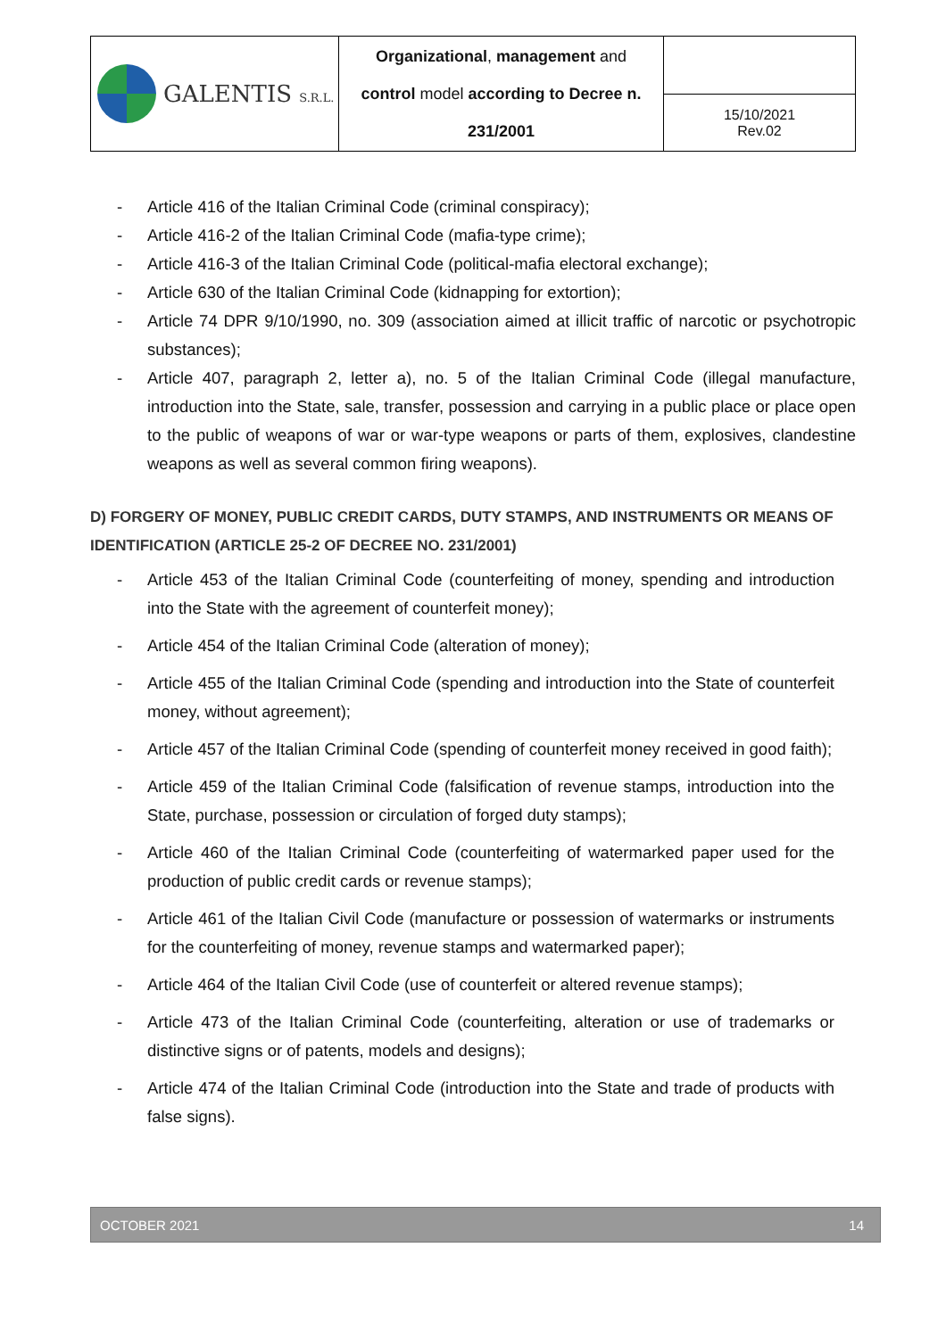| GALENTIS S.R.L. | Organizational , management and control model according to Decree n. 231/2001 | |
| | | 15/10/2021 Rev.02 |
- Article 416 of the Italian Criminal Code (criminal conspiracy);
- Article 416-2 of the Italian Criminal Code (mafia-type crime);
- Article 416-3 of the Italian Criminal Code (political-mafia electoral exchange);
- Article 630 of the Italian Criminal Code (kidnapping for extortion);
- Article 74 DPR 9/10/1990, no. 309 (association aimed at illicit traffic of narcotic or psychotropic substances);
- Article 407, paragraph 2, letter a), no. 5 of the Italian Criminal Code (illegal manufacture, introduction into the State, sale, transfer, possession and carrying in a public place or place open to the public of weapons of war or war-type weapons or parts of them, explosives, clandestine weapons as well as several common firing weapons).
D) FORGERY OF MONEY, PUBLIC CREDIT CARDS, DUTY STAMPS, AND INSTRUMENTS OR MEANS OF IDENTIFICATION (ARTICLE 25-2 OF DECREE NO. 231/2001)
- Article 453 of the Italian Criminal Code (counterfeiting of money, spending and introduction into the State with the agreement of counterfeit money);
- Article 454 of the Italian Criminal Code (alteration of money);
- Article 455 of the Italian Criminal Code (spending and introduction into the State of counterfeit money, without agreement);
- Article 457 of the Italian Criminal Code (spending of counterfeit money received in good faith);
- Article 459 of the Italian Criminal Code (falsification of revenue stamps, introduction into the State, purchase, possession or circulation of forged duty stamps);
- Article 460 of the Italian Criminal Code (counterfeiting of watermarked paper used for the production of public credit cards or revenue stamps);
- Article 461 of the Italian Civil Code (manufacture or possession of watermarks or instruments for the counterfeiting of money, revenue stamps and watermarked paper);
- Article 464 of the Italian Civil Code (use of counterfeit or altered revenue stamps);
- Article 473 of the Italian Criminal Code (counterfeiting, alteration or use of trademarks or distinctive signs or of patents, models and designs);
- Article 474 of the Italian Criminal Code (introduction into the State and trade of products with false signs).
OCTOBER 2021 14